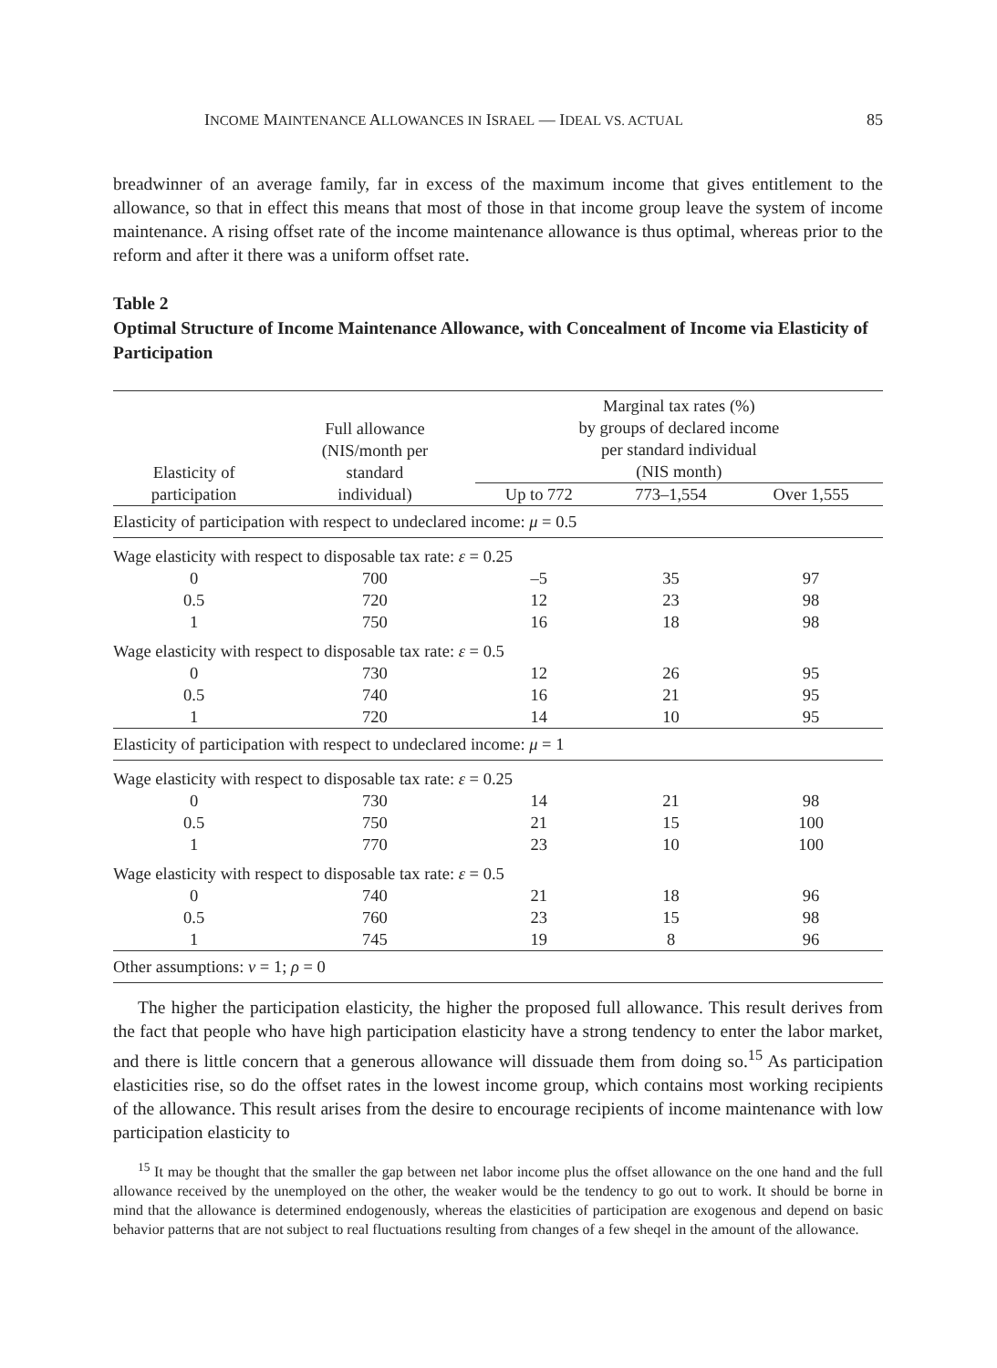INCOME MAINTENANCE ALLOWANCES IN ISRAEL — IDEAL VS. ACTUAL 85
breadwinner of an average family, far in excess of the maximum income that gives entitlement to the allowance, so that in effect this means that most of those in that income group leave the system of income maintenance. A rising offset rate of the income maintenance allowance is thus optimal, whereas prior to the reform and after it there was a uniform offset rate.
Table 2
Optimal Structure of Income Maintenance Allowance, with Concealment of Income via Elasticity of Participation
| Elasticity of participation | Full allowance (NIS/month per standard individual) | Marginal tax rates (%) by groups of declared income per standard individual (NIS month) | | |
| --- | --- | --- | --- | --- |
| | | Up to 772 | 773–1,554 | Over 1,555 |
| Elasticity of participation with respect to undeclared income: μ = 0.5 | | | | |
| Wage elasticity with respect to disposable tax rate: ε = 0.25 | | | | |
| 0 | 700 | –5 | 35 | 97 |
| 0.5 | 720 | 12 | 23 | 98 |
| 1 | 750 | 16 | 18 | 98 |
| Wage elasticity with respect to disposable tax rate: ε = 0.5 | | | | |
| 0 | 730 | 12 | 26 | 95 |
| 0.5 | 740 | 16 | 21 | 95 |
| 1 | 720 | 14 | 10 | 95 |
| Elasticity of participation with respect to undeclared income: μ = 1 | | | | |
| Wage elasticity with respect to disposable tax rate: ε = 0.25 | | | | |
| 0 | 730 | 14 | 21 | 98 |
| 0.5 | 750 | 21 | 15 | 100 |
| 1 | 770 | 23 | 10 | 100 |
| Wage elasticity with respect to disposable tax rate: ε = 0.5 | | | | |
| 0 | 740 | 21 | 18 | 96 |
| 0.5 | 760 | 23 | 15 | 98 |
| 1 | 745 | 19 | 8 | 96 |
| Other assumptions: ν = 1; ρ = 0 | | | | |
The higher the participation elasticity, the higher the proposed full allowance. This result derives from the fact that people who have high participation elasticity have a strong tendency to enter the labor market, and there is little concern that a generous allowance will dissuade them from doing so.<sup>15</sup> As participation elasticities rise, so do the offset rates in the lowest income group, which contains most working recipients of the allowance. This result arises from the desire to encourage recipients of income maintenance with low participation elasticity to
<sup>15</sup> It may be thought that the smaller the gap between net labor income plus the offset allowance on the one hand and the full allowance received by the unemployed on the other, the weaker would be the tendency to go out to work. It should be borne in mind that the allowance is determined endogenously, whereas the elasticities of participation are exogenous and depend on basic behavior patterns that are not subject to real fluctuations resulting from changes of a few sheqel in the amount of the allowance.